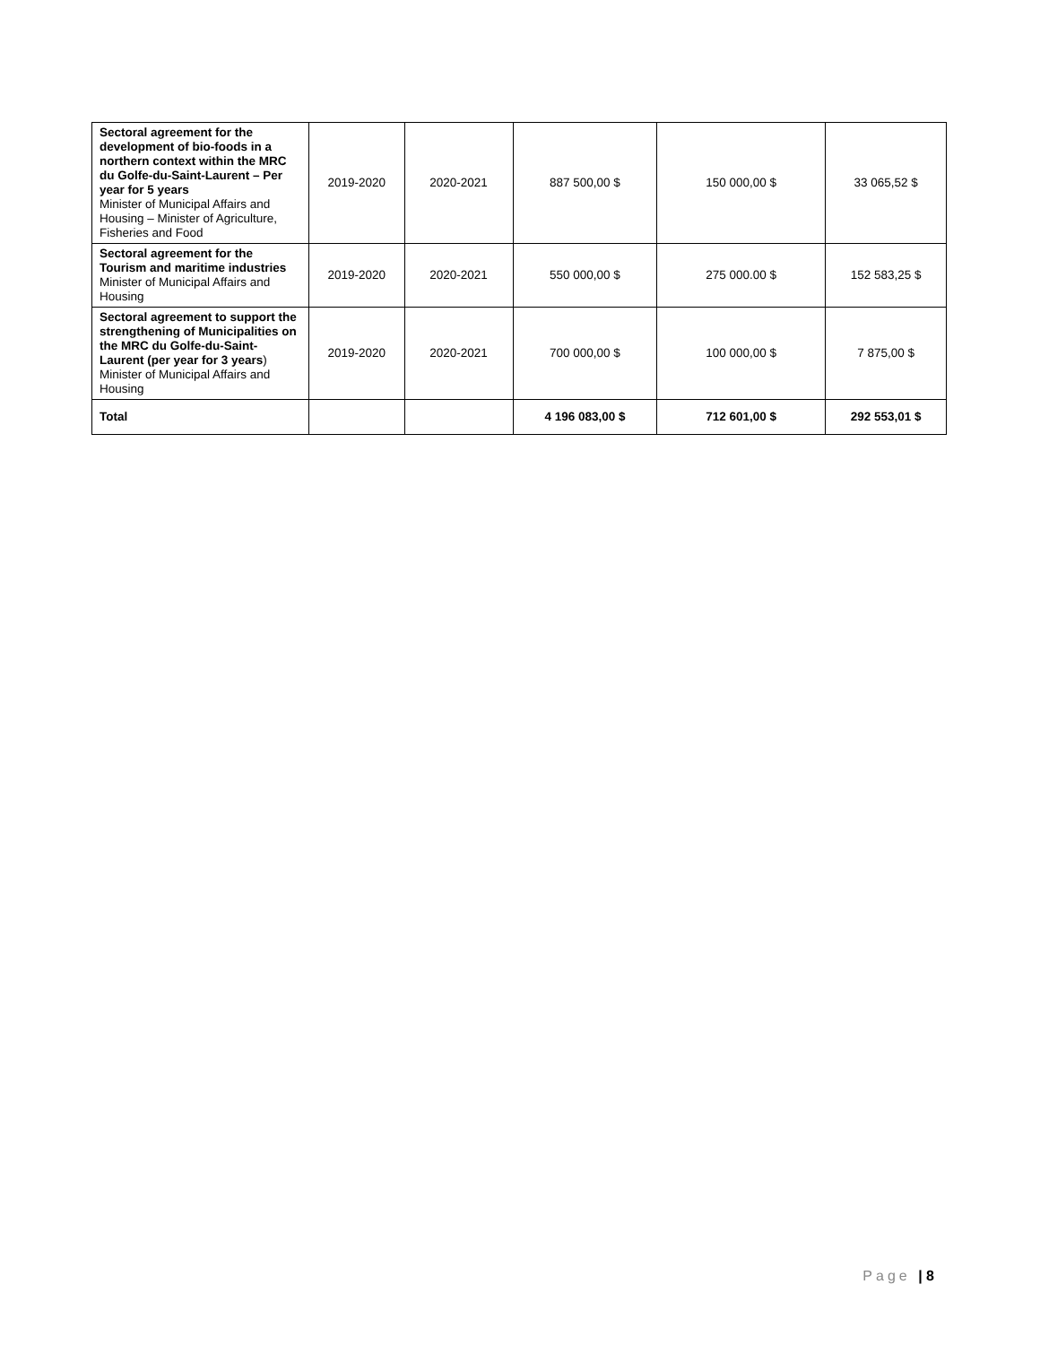| Sectoral agreement for the development of bio-foods in a northern context within the MRC du Golfe-du-Saint-Laurent – Per year for 5 years Minister of Municipal Affairs and Housing – Minister of Agriculture, Fisheries and Food | 2019-2020 | 2020-2021 | 887 500,00 $ | 150 000,00 $ | 33 065,52 $ |
| Sectoral agreement for the Tourism and maritime industries Minister of Municipal Affairs and Housing | 2019-2020 | 2020-2021 | 550 000,00 $ | 275 000.00 $ | 152 583,25 $ |
| Sectoral agreement to support the strengthening of Municipalities on the MRC du Golfe-du-Saint-Laurent (per year for 3 years ) Minister of Municipal Affairs and Housing | 2019-2020 | 2020-2021 | 700 000,00 $ | 100 000,00 $ | 7 875,00 $ |
| Total | | | 4 196 083,00 $ | 712 601,00 $ | 292 553,01 $ |
Page | 8